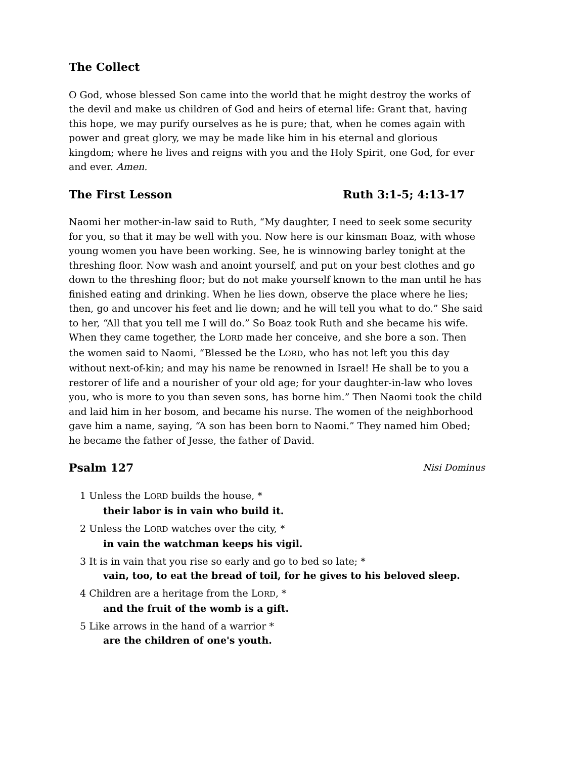The Collect
O God, whose blessed Son came into the world that he might destroy the works of the devil and make us children of God and heirs of eternal life: Grant that, having this hope, we may purify ourselves as he is pure; that, when he comes again with power and great glory, we may be made like him in his eternal and glorious kingdom; where he lives and reigns with you and the Holy Spirit, one God, for ever and ever. Amen.
The First Lesson Ruth 3:1-5; 4:13-17
Naomi her mother-in-law said to Ruth, “My daughter, I need to seek some security for you, so that it may be well with you. Now here is our kinsman Boaz, with whose young women you have been working. See, he is winnowing barley tonight at the threshing floor. Now wash and anoint yourself, and put on your best clothes and go down to the threshing floor; but do not make yourself known to the man until he has finished eating and drinking. When he lies down, observe the place where he lies; then, go and uncover his feet and lie down; and he will tell you what to do.” She said to her, “All that you tell me I will do.” So Boaz took Ruth and she became his wife. When they came together, the LORD made her conceive, and she bore a son. Then the women said to Naomi, “Blessed be the LORD, who has not left you this day without next-of-kin; and may his name be renowned in Israel! He shall be to you a restorer of life and a nourisher of your old age; for your daughter-in-law who loves you, who is more to you than seven sons, has borne him.” Then Naomi took the child and laid him in her bosom, and became his nurse. The women of the neighborhood gave him a name, saying, “A son has been born to Naomi.” They named him Obed; he became the father of Jesse, the father of David.
Psalm 127 Nisi Dominus
1 Unless the LORD builds the house, *
their labor is in vain who build it.
2 Unless the LORD watches over the city, *
in vain the watchman keeps his vigil.
3 It is in vain that you rise so early and go to bed so late; *
vain, too, to eat the bread of toil, for he gives to his beloved sleep.
4 Children are a heritage from the LORD, *
and the fruit of the womb is a gift.
5 Like arrows in the hand of a warrior *
are the children of one's youth.